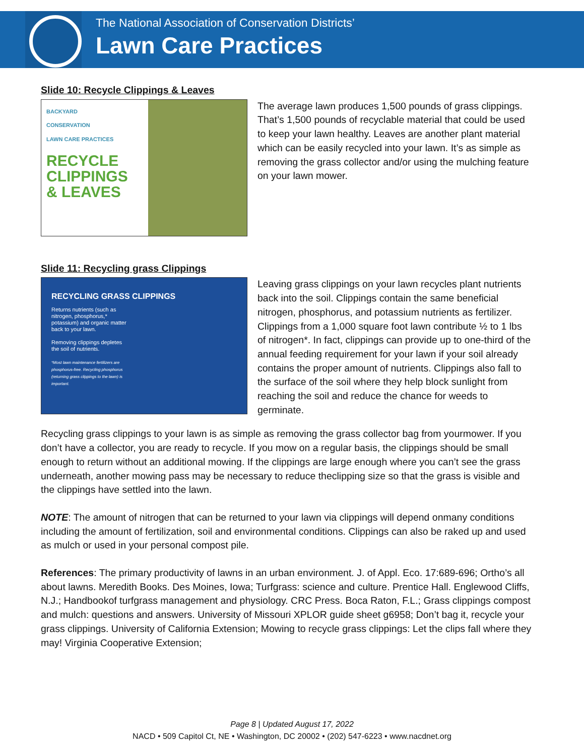The National Association of Conservation Districts’
Lawn Care Practices
Slide 10: Recycle Clippings & Leaves
BACKYARD
CONSERVATION
LAWN CARE PRACTICES
RECYCLE
CLIPPINGS
& LEAVES
The average lawn produces 1,500 pounds of grass clippings. That’s 1,500 pounds of recyclable material that could be used to keep your lawn healthy. Leaves are another plant material which can be easily recycled into your lawn. It’s as simple as removing the grass collector and/or using the mulching feature on your lawn mower.
Slide 11: Recycling grass Clippings
RECYCLING GRASS CLIPPINGS
Returns nutrients (such as nitrogen, phosphorus,* potassium) and organic matter back to your lawn.
Removing clippings depletes the soil of nutrients.
*Most lawn maintenance fertilizers are phosphorus-free. Recycling phosphorus (returning grass clippings to the lawn) is important.
Leaving grass clippings on your lawn recycles plant nutrients back into the soil. Clippings contain the same beneficial nitrogen, phosphorus, and potassium nutrients as fertilizer. Clippings from a 1,000 square foot lawn contribute ½ to 1 lbs of nitrogen*. In fact, clippings can provide up to one-third of the annual feeding requirement for your lawn if your soil already contains the proper amount of nutrients. Clippings also fall to the surface of the soil where they help block sunlight from reaching the soil and reduce the chance for weeds to germinate.
Recycling grass clippings to your lawn is as simple as removing the grass collector bag from yourmower. If you don’t have a collector, you are ready to recycle. If you mow on a regular basis, the clippings should be small enough to return without an additional mowing. If the clippings are large enough where you can’t see the grass underneath, another mowing pass may be necessary to reduce theclipping size so that the grass is visible and the clippings have settled into the lawn.
NOTE: The amount of nitrogen that can be returned to your lawn via clippings will depend onmany conditions including the amount of fertilization, soil and environmental conditions. Clippings can also be raked up and used as mulch or used in your personal compost pile.
References: The primary productivity of lawns in an urban environment. J. of Appl. Eco. 17:689-696; Ortho’s all about lawns. Meredith Books. Des Moines, Iowa; Turfgrass: science and culture. Prentice Hall. Englewood Cliffs, N.J.; Handbookof turfgrass management and physiology. CRC Press. Boca Raton, F.L.; Grass clippings compost and mulch: questions and answers. University of Missouri XPLOR guide sheet g6958; Don’t bag it, recycle your grass clippings. University of California Extension; Mowing to recycle grass clippings: Let the clips fall where they may! Virginia Cooperative Extension;
Page 8 | Updated August 17, 2022
NACD • 509 Capitol Ct, NE • Washington, DC 20002 • (202) 547-6223 • www.nacdnet.org